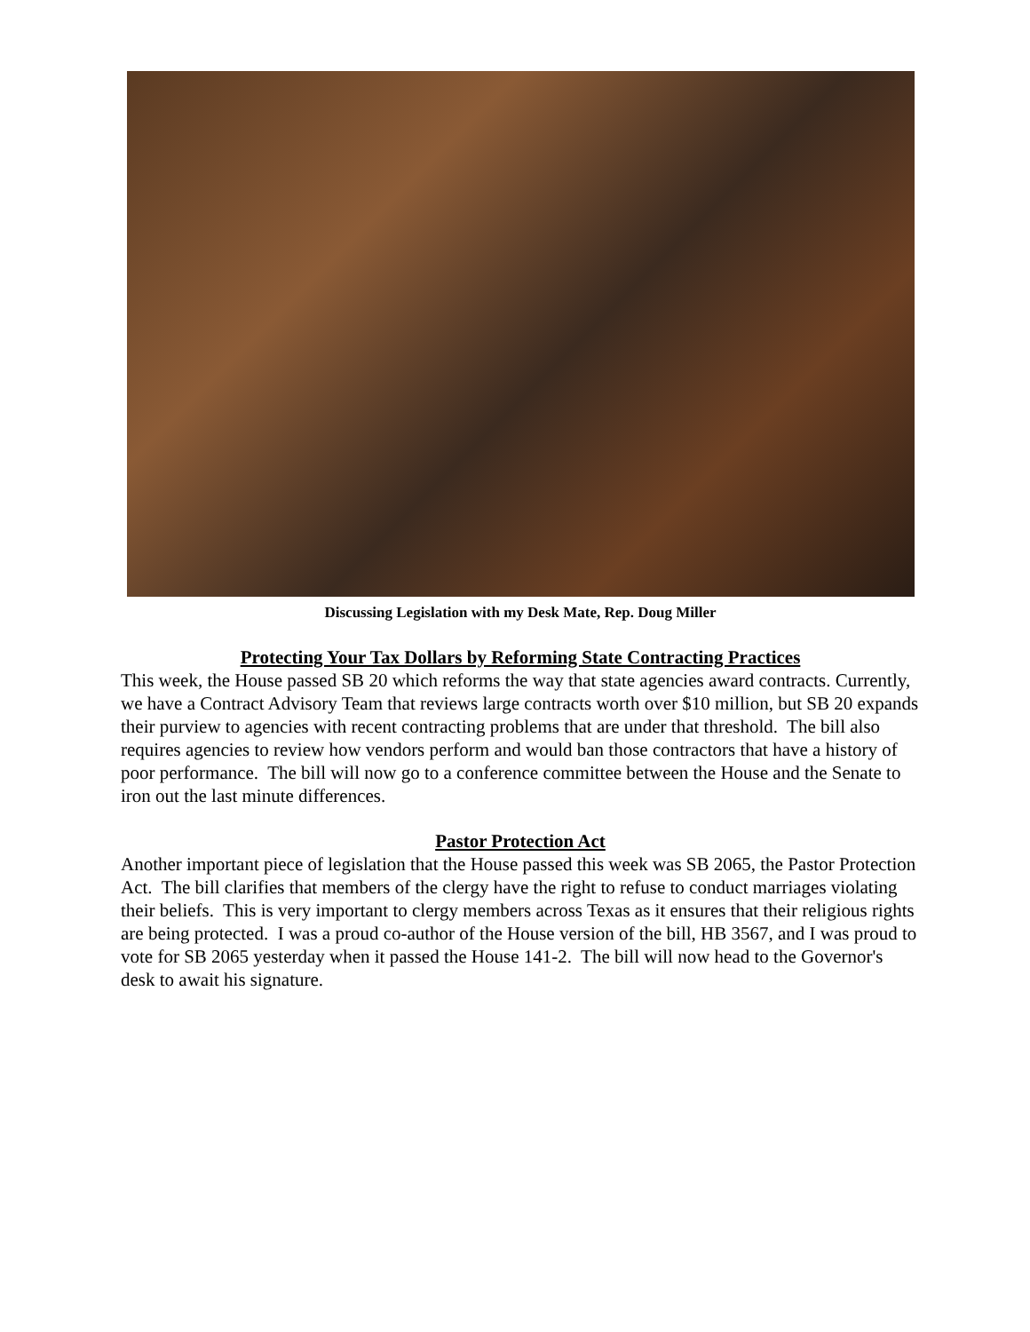Discussing Legislation with my Desk Mate, Rep. Doug Miller
Protecting Your Tax Dollars by Reforming State Contracting Practices
This week, the House passed SB 20 which reforms the way that state agencies award contracts. Currently, we have a Contract Advisory Team that reviews large contracts worth over $10 million, but SB 20 expands their purview to agencies with recent contracting problems that are under that threshold. The bill also requires agencies to review how vendors perform and would ban those contractors that have a history of poor performance. The bill will now go to a conference committee between the House and the Senate to iron out the last minute differences.
Pastor Protection Act
Another important piece of legislation that the House passed this week was SB 2065, the Pastor Protection Act. The bill clarifies that members of the clergy have the right to refuse to conduct marriages violating their beliefs. This is very important to clergy members across Texas as it ensures that their religious rights are being protected. I was a proud co-author of the House version of the bill, HB 3567, and I was proud to vote for SB 2065 yesterday when it passed the House 141-2. The bill will now head to the Governor's desk to await his signature.